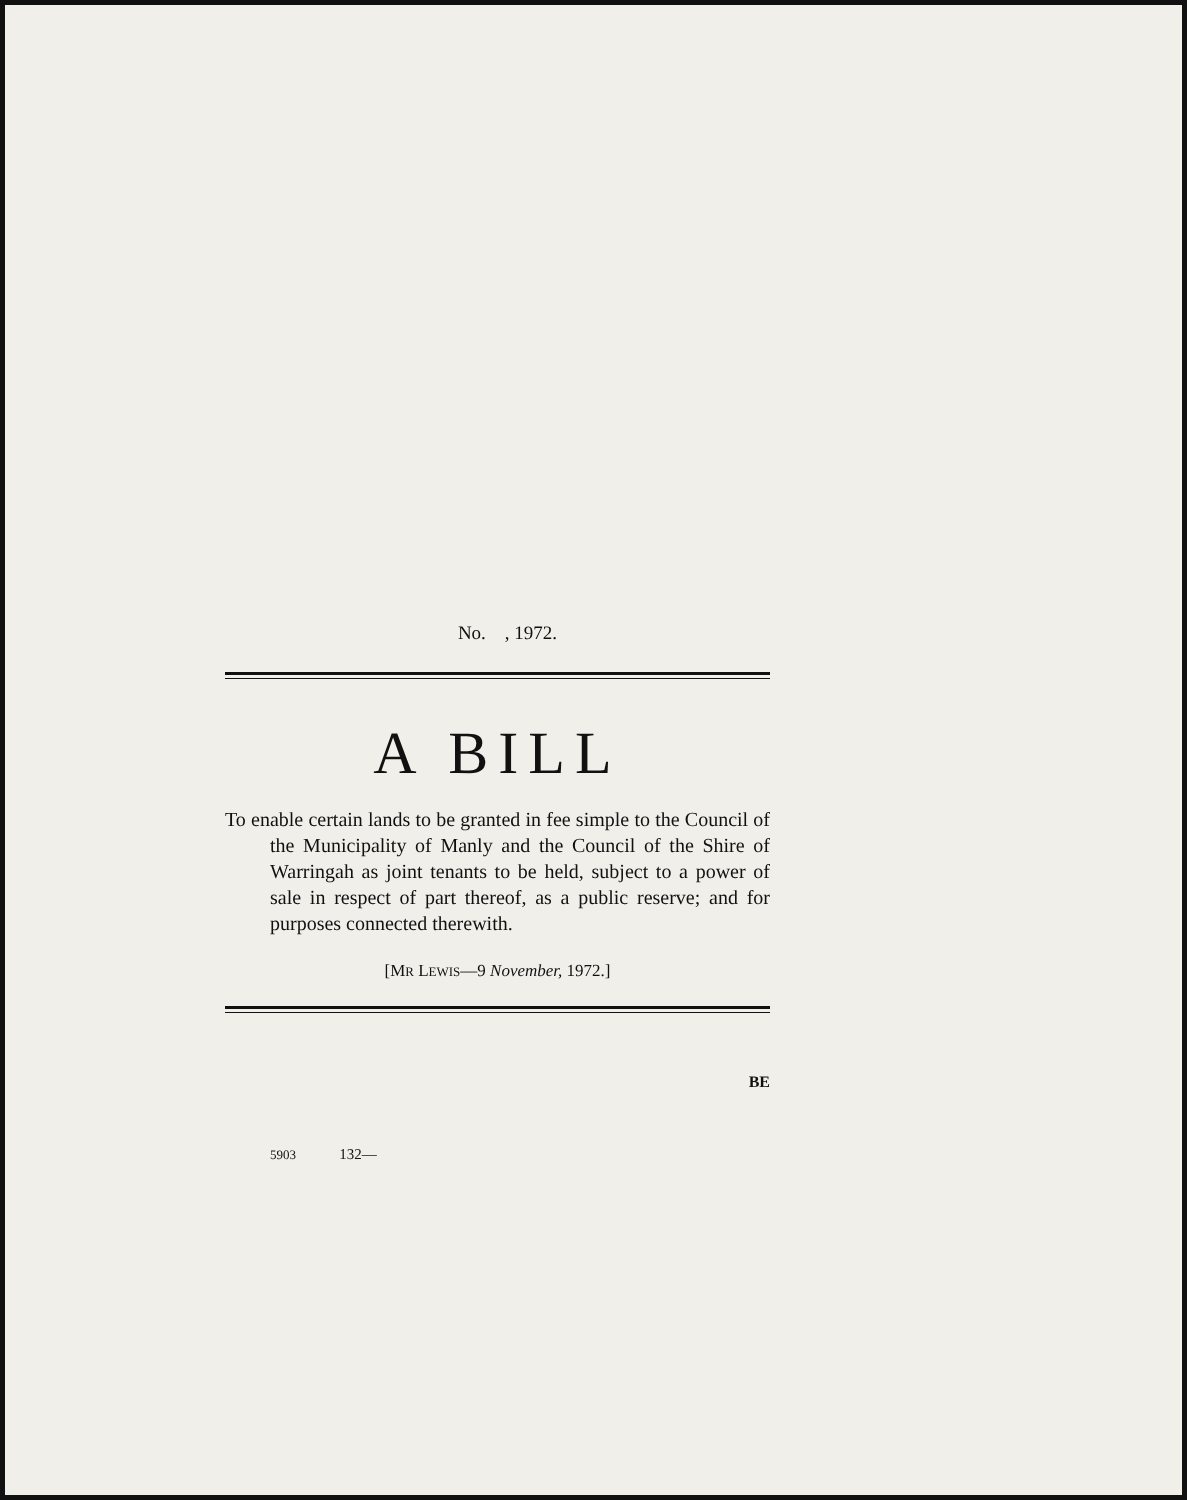No. , 1972.
A BILL
To enable certain lands to be granted in fee simple to the Council of the Municipality of Manly and the Council of the Shire of Warringah as joint tenants to be held, subject to a power of sale in respect of part thereof, as a public reserve; and for purposes connected therewith.
[MR LEWIS—9 November, 1972.]
BE
5903 132—